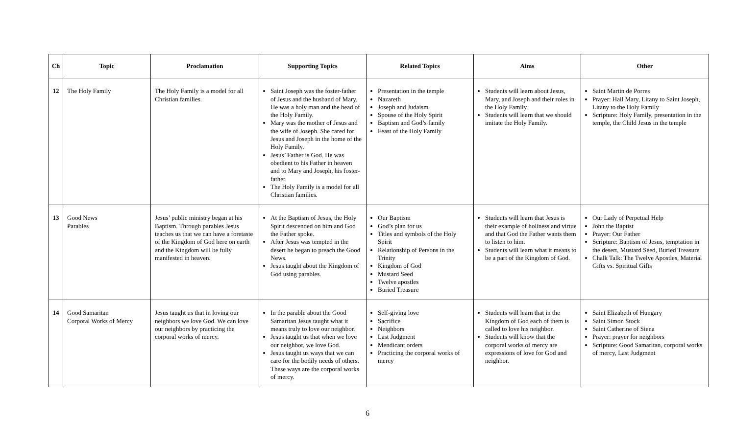| Ch | Topic | Proclamation | Supporting Topics | Related Topics | Aims | Other |
| --- | --- | --- | --- | --- | --- | --- |
| 12 | The Holy Family | The Holy Family is a model for all Christian families. | Saint Joseph was the foster-father of Jesus and the husband of Mary. He was a holy man and the head of the Holy Family. Mary was the mother of Jesus and the wife of Joseph. She cared for Jesus and Joseph in the home of the Holy Family. Jesus’ Father is God. He was obedient to his Father in heaven and to Mary and Joseph, his foster-father. The Holy Family is a model for all Christian families. | Presentation in the temple Nazareth Joseph and Judaism Spouse of the Holy Spirit Baptism and God’s family Feast of the Holy Family | Students will learn about Jesus, Mary, and Joseph and their roles in the Holy Family. Students will learn that we should imitate the Holy Family. | Saint Martin de Porres Prayer: Hail Mary, Litany to Saint Joseph, Litany to the Holy Family Scripture: Holy Family, presentation in the temple, the Child Jesus in the temple |
| 13 | Good News Parables | Jesus’ public ministry began at his Baptism. Through parables Jesus teaches us that we can have a foretaste of the Kingdom of God here on earth and the Kingdom will be fully manifested in heaven. | At the Baptism of Jesus, the Holy Spirit descended on him and God the Father spoke. After Jesus was tempted in the desert he began to preach the Good News. Jesus taught about the Kingdom of God using parables. | Our Baptism God’s plan for us Titles and symbols of the Holy Spirit Relationship of Persons in the Trinity Kingdom of God Mustard Seed Twelve apostles Buried Treasure | Students will learn that Jesus is their example of holiness and virtue and that God the Father wants them to listen to him. Students will learn what it means to be a part of the Kingdom of God. | Our Lady of Perpetual Help John the Baptist Prayer: Our Father Scripture: Baptism of Jesus, temptation in the desert, Mustard Seed, Buried Treasure Chalk Talk: The Twelve Apostles, Material Gifts vs. Spiritual Gifts |
| 14 | Good Samaritan Corporal Works of Mercy | Jesus taught us that in loving our neighbors we love God. We can love our neighbors by practicing the corporal works of mercy. | In the parable about the Good Samaritan Jesus taught what it means truly to love our neighbor. Jesus taught us that when we love our neighbor, we love God. Jesus taught us ways that we can care for the bodily needs of others. These ways are the corporal works of mercy. | Self-giving love Sacrifice Neighbors Last Judgment Mendicant orders Practicing the corporal works of mercy | Students will learn that in the Kingdom of God each of them is called to love his neighbor. Students will know that the corporal works of mercy are expressions of love for God and neighbor. | Saint Elizabeth of Hungary Saint Simon Stock Saint Catherine of Siena Prayer: prayer for neighbors Scripture: Good Samaritan, corporal works of mercy, Last Judgment |
6